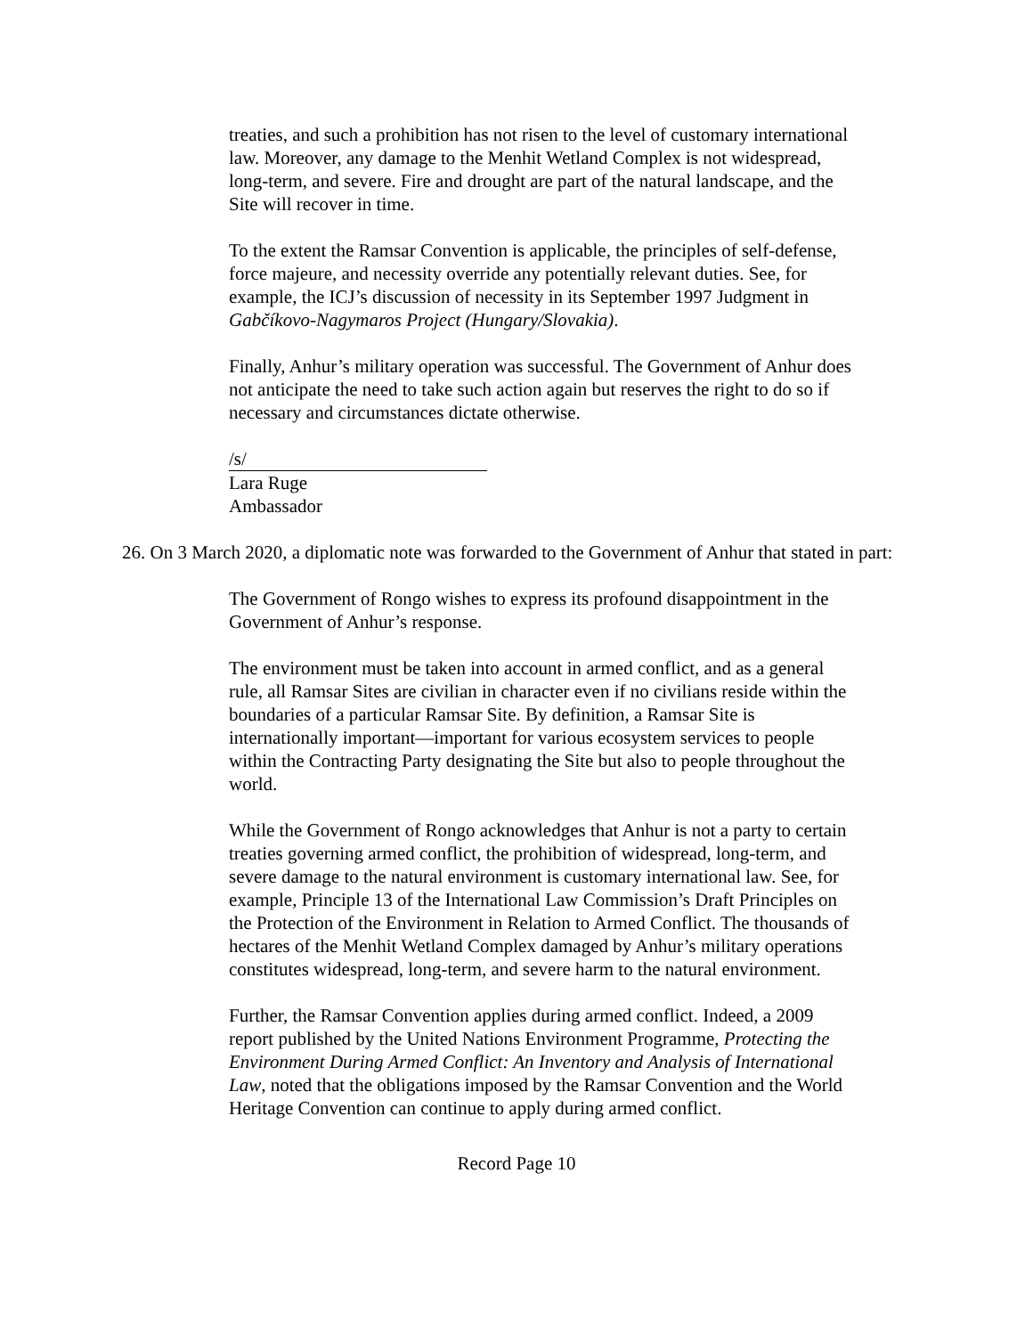treaties, and such a prohibition has not risen to the level of customary international law. Moreover, any damage to the Menhit Wetland Complex is not widespread, long-term, and severe. Fire and drought are part of the natural landscape, and the Site will recover in time.
To the extent the Ramsar Convention is applicable, the principles of self-defense, force majeure, and necessity override any potentially relevant duties. See, for example, the ICJ’s discussion of necessity in its September 1997 Judgment in Gabčíkovo-Nagymaros Project (Hungary/Slovakia).
Finally, Anhur’s military operation was successful. The Government of Anhur does not anticipate the need to take such action again but reserves the right to do so if necessary and circumstances dictate otherwise.
/s/
Lara Ruge
Ambassador
26. On 3 March 2020, a diplomatic note was forwarded to the Government of Anhur that stated in part:
The Government of Rongo wishes to express its profound disappointment in the Government of Anhur’s response.
The environment must be taken into account in armed conflict, and as a general rule, all Ramsar Sites are civilian in character even if no civilians reside within the boundaries of a particular Ramsar Site. By definition, a Ramsar Site is internationally important—important for various ecosystem services to people within the Contracting Party designating the Site but also to people throughout the world.
While the Government of Rongo acknowledges that Anhur is not a party to certain treaties governing armed conflict, the prohibition of widespread, long-term, and severe damage to the natural environment is customary international law. See, for example, Principle 13 of the International Law Commission’s Draft Principles on the Protection of the Environment in Relation to Armed Conflict. The thousands of hectares of the Menhit Wetland Complex damaged by Anhur’s military operations constitutes widespread, long-term, and severe harm to the natural environment.
Further, the Ramsar Convention applies during armed conflict. Indeed, a 2009 report published by the United Nations Environment Programme, Protecting the Environment During Armed Conflict: An Inventory and Analysis of International Law, noted that the obligations imposed by the Ramsar Convention and the World Heritage Convention can continue to apply during armed conflict.
Record Page 10